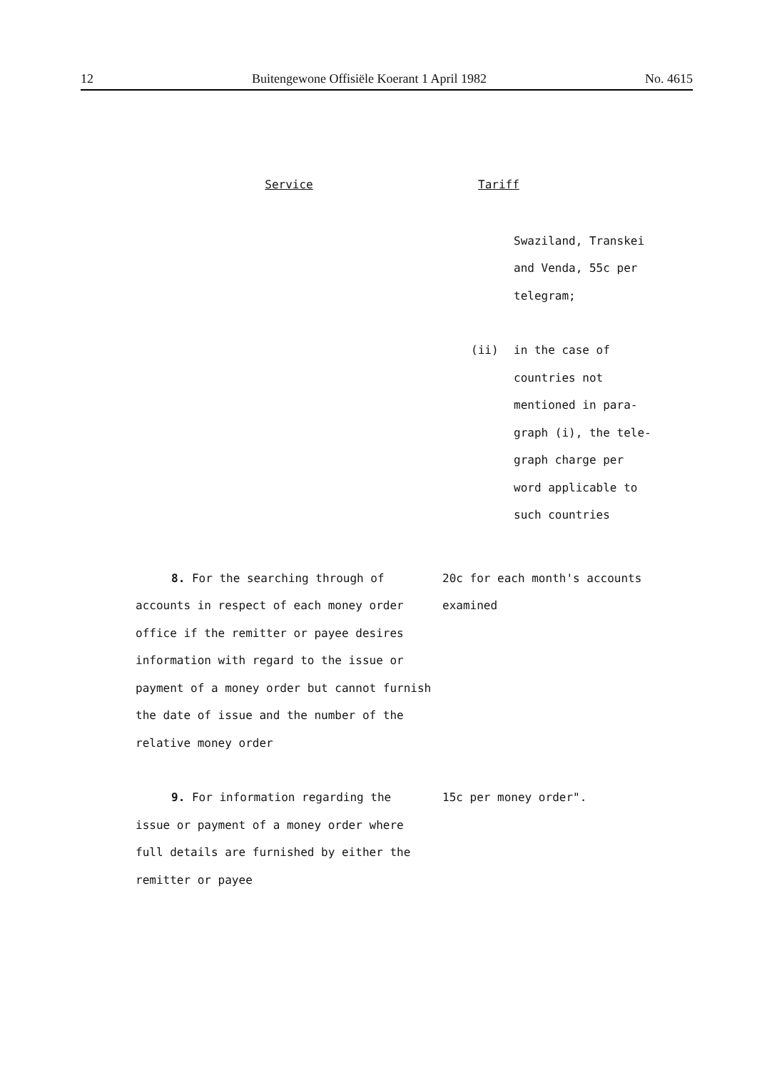12 Buitengewone Offisiële Koerant 1 April 1982 No. 4615
| Service | Tariff |
| --- | --- |
| | Swaziland, Transkei and Venda, 55c per telegram; |
| | (ii) in the case of countries not mentioned in para- graph (i), the tele- graph charge per word applicable to such countries |
| 8. For the searching through of accounts in respect of each money order office if the remitter or payee desires information with regard to the issue or payment of a money order but cannot furnish the date of issue and the number of the relative money order | 20c for each month's accounts examined |
| 9. For information regarding the issue or payment of a money order where full details are furnished by either the remitter or payee | 15c per money order". |